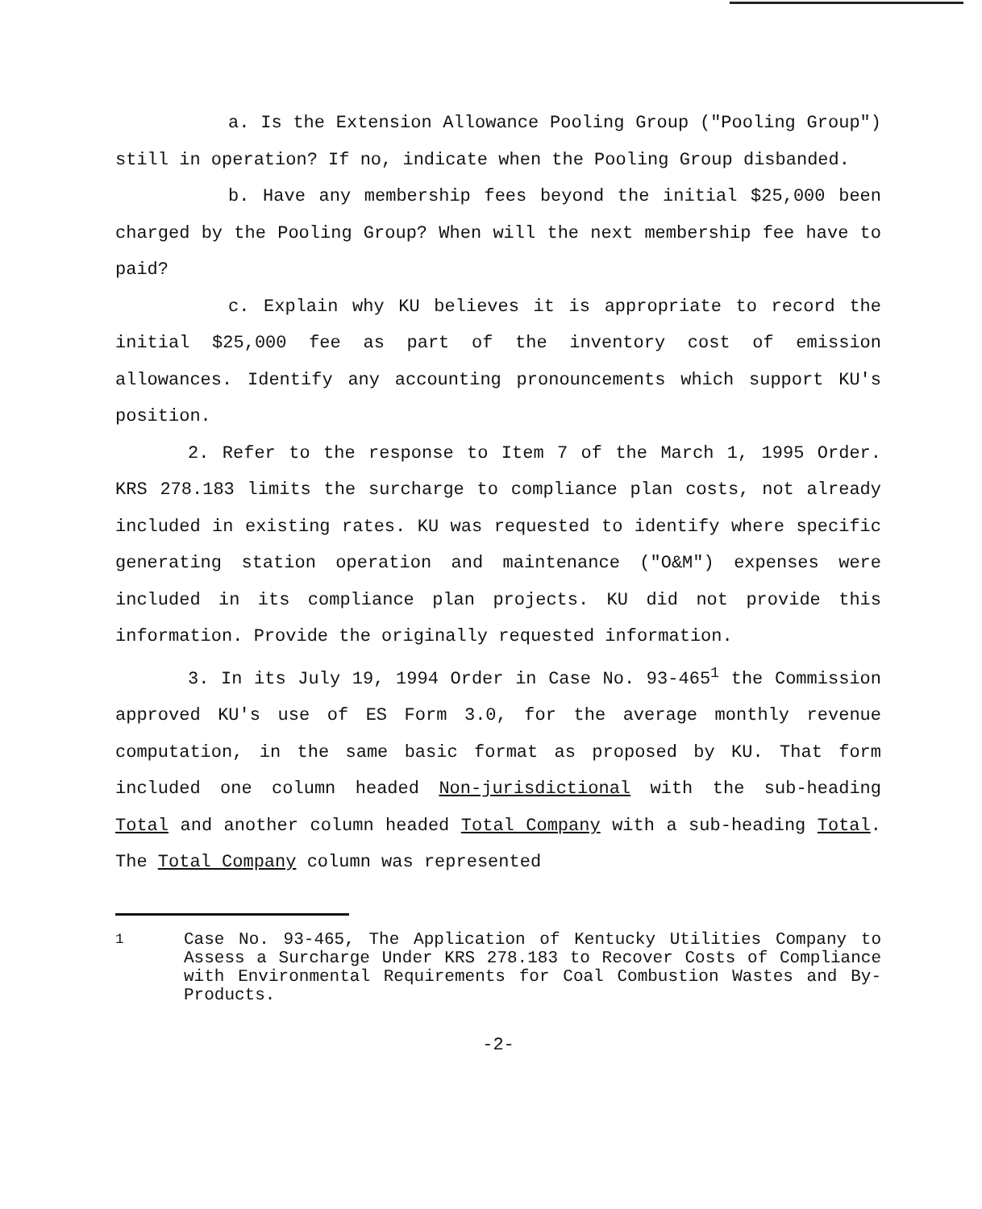a. Is the Extension Allowance Pooling Group ("Pooling Group") still in operation? If no, indicate when the Pooling Group disbanded.
b. Have any membership fees beyond the initial $25,000 been charged by the Pooling Group? When will the next membership fee have to paid?
c. Explain why KU believes it is appropriate to record the initial $25,000 fee as part of the inventory cost of emission allowances. Identify any accounting pronouncements which support KU's position.
2. Refer to the response to Item 7 of the March 1, 1995 Order. KRS 278.183 limits the surcharge to compliance plan costs, not already included in existing rates. KU was requested to identify where specific generating station operation and maintenance ("O&M") expenses were included in its compliance plan projects. KU did not provide this information. Provide the originally requested information.
3. In its July 19, 1994 Order in Case No. 93-465<sup>1</sup> the Commission approved KU's use of ES Form 3.0, for the average monthly revenue computation, in the same basic format as proposed by KU. That form included one column headed Non-jurisdictional with the sub-heading Total and another column headed Total Company with a sub-heading Total. The Total Company column was represented
<sup>1</sup> Case No. 93-465, The Application of Kentucky Utilities Company to Assess a Surcharge Under KRS 278.183 to Recover Costs of Compliance with Environmental Requirements for Coal Combustion Wastes and By-Products.
-2-